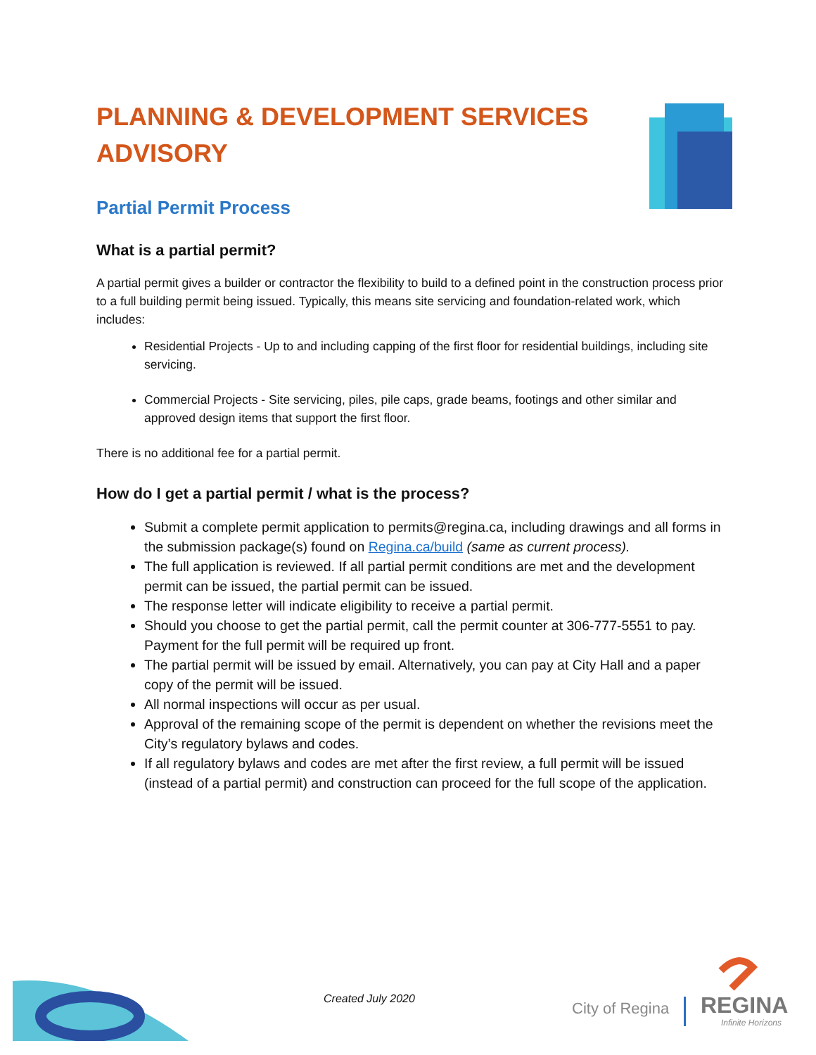PLANNING & DEVELOPMENT SERVICES ADVISORY
Partial Permit Process
What is a partial permit?
A partial permit gives a builder or contractor the flexibility to build to a defined point in the construction process prior to a full building permit being issued. Typically, this means site servicing and foundation-related work, which includes:
Residential Projects - Up to and including capping of the first floor for residential buildings, including site servicing.
Commercial Projects - Site servicing, piles, pile caps, grade beams, footings and other similar and approved design items that support the first floor.
There is no additional fee for a partial permit.
How do I get a partial permit / what is the process?
Submit a complete permit application to permits@regina.ca, including drawings and all forms in the submission package(s) found on Regina.ca/build (same as current process).
The full application is reviewed. If all partial permit conditions are met and the development permit can be issued, the partial permit can be issued.
The response letter will indicate eligibility to receive a partial permit.
Should you choose to get the partial permit, call the permit counter at 306-777-5551 to pay. Payment for the full permit will be required up front.
The partial permit will be issued by email. Alternatively, you can pay at City Hall and a paper copy of the permit will be issued.
All normal inspections will occur as per usual.
Approval of the remaining scope of the permit is dependent on whether the revisions meet the City’s regulatory bylaws and codes.
If all regulatory bylaws and codes are met after the first review, a full permit will be issued (instead of a partial permit) and construction can proceed for the full scope of the application.
Created July 2020
City of Regina REGINA
Infinite Horizons